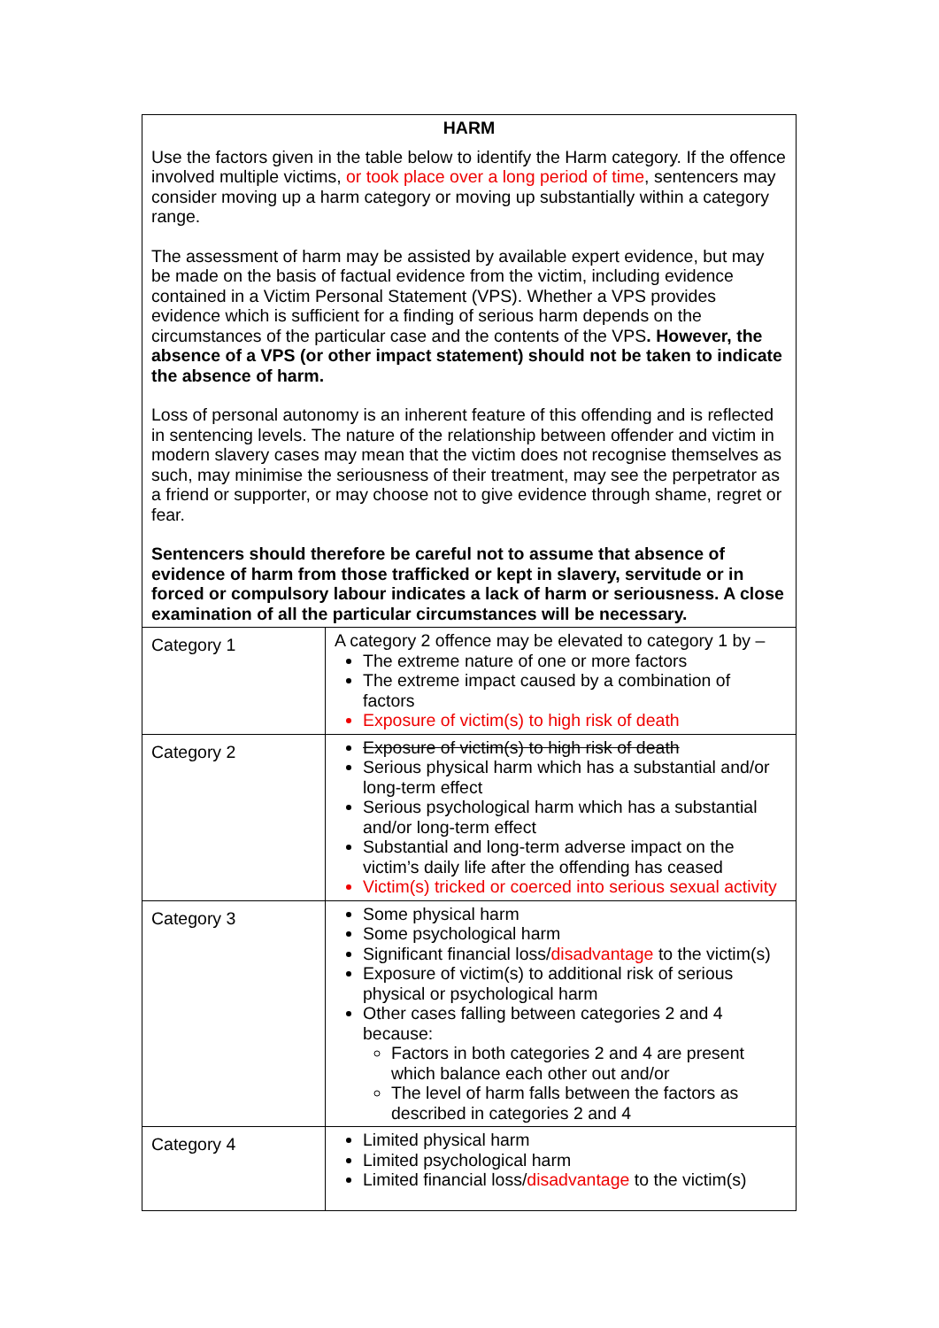| HARM Use the factors given in the table below to identify the Harm category. If the offence involved multiple victims, or took place over a long period of time , sentencers may consider moving up a harm category or moving up substantially within a category range. The assessment of harm may be assisted by available expert evidence, but may be made on the basis of factual evidence from the victim, including evidence contained in a Victim Personal Statement (VPS). Whether a VPS provides evidence which is sufficient for a finding of serious harm depends on the circumstances of the particular case and the contents of the VPS . However, the absence of a VPS (or other impact statement) should not be taken to indicate the absence of harm. Loss of personal autonomy is an inherent feature of this offending and is reflected in sentencing levels. The nature of the relationship between offender and victim in modern slavery cases may mean that the victim does not recognise themselves as such, may minimise the seriousness of their treatment, may see the perpetrator as a friend or supporter, or may choose not to give evidence through shame, regret or fear. Sentencers should therefore be careful not to assume that absence of evidence of harm from those trafficked or kept in slavery, servitude or in forced or compulsory labour indicates a lack of harm or seriousness. A close examination of all the particular circumstances will be necessary. | |
| Category 1 | A category 2 offence may be elevated to category 1 by – The extreme nature of one or more factors The extreme impact caused by a combination of factors Exposure of victim(s) to high risk of death |
| Category 2 | Exposure of victim(s) to high risk of death Serious physical harm which has a substantial and/or long-term effect Serious psychological harm which has a substantial and/or long-term effect Substantial and long-term adverse impact on the victim’s daily life after the offending has ceased Victim(s) tricked or coerced into serious sexual activity |
| Category 3 | Some physical harm Some psychological harm Significant financial loss/ disadvantage to the victim(s) Exposure of victim(s) to additional risk of serious physical or psychological harm Other cases falling between categories 2 and 4 because: Factors in both categories 2 and 4 are present which balance each other out and/or The level of harm falls between the factors as described in categories 2 and 4 |
| Category 4 | Limited physical harm Limited psychological harm Limited financial loss/ disadvantage to the victim(s) |